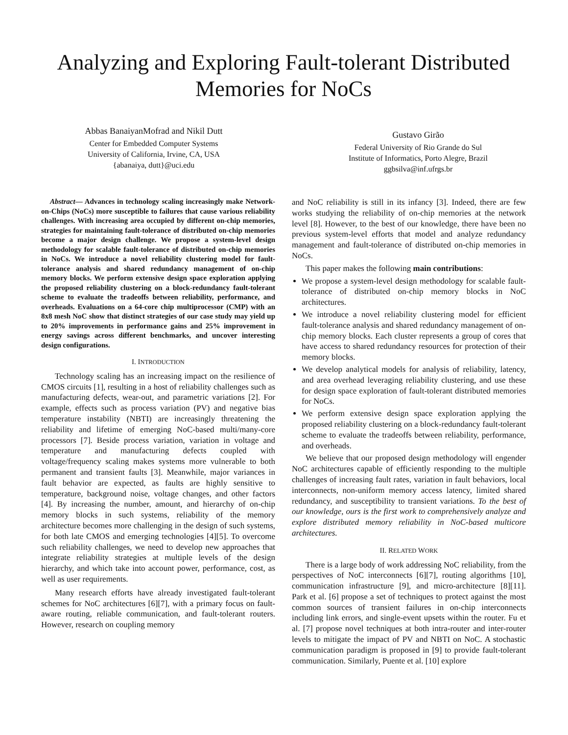Analyzing and Exploring Fault-tolerant Distributed Memories for NoCs
Abbas BanaiyanMofrad and Nikil Dutt
Center for Embedded Computer Systems
University of California, Irvine, CA, USA
{abanaiya, dutt}@uci.edu
Gustavo Girão
Federal University of Rio Grande do Sul
Institute of Informatics, Porto Alegre, Brazil
ggbsilva@inf.ufrgs.br
Abstract— Advances in technology scaling increasingly make Network-on-Chips (NoCs) more susceptible to failures that cause various reliability challenges. With increasing area occupied by different on-chip memories, strategies for maintaining fault-tolerance of distributed on-chip memories become a major design challenge. We propose a system-level design methodology for scalable fault-tolerance of distributed on-chip memories in NoCs. We introduce a novel reliability clustering model for fault-tolerance analysis and shared redundancy management of on-chip memory blocks. We perform extensive design space exploration applying the proposed reliability clustering on a block-redundancy fault-tolerant scheme to evaluate the tradeoffs between reliability, performance, and overheads. Evaluations on a 64-core chip multiprocessor (CMP) with an 8x8 mesh NoC show that distinct strategies of our case study may yield up to 20% improvements in performance gains and 25% improvement in energy savings across different benchmarks, and uncover interesting design configurations.
I. INTRODUCTION
Technology scaling has an increasing impact on the resilience of CMOS circuits [1], resulting in a host of reliability challenges such as manufacturing defects, wear-out, and parametric variations [2]. For example, effects such as process variation (PV) and negative bias temperature instability (NBTI) are increasingly threatening the reliability and lifetime of emerging NoC-based multi/many-core processors [7]. Beside process variation, variation in voltage and temperature and manufacturing defects coupled with voltage/frequency scaling makes systems more vulnerable to both permanent and transient faults [3]. Meanwhile, major variances in fault behavior are expected, as faults are highly sensitive to temperature, background noise, voltage changes, and other factors [4]. By increasing the number, amount, and hierarchy of on-chip memory blocks in such systems, reliability of the memory architecture becomes more challenging in the design of such systems, for both late CMOS and emerging technologies [4][5]. To overcome such reliability challenges, we need to develop new approaches that integrate reliability strategies at multiple levels of the design hierarchy, and which take into account power, performance, cost, as well as user requirements.
Many research efforts have already investigated fault-tolerant schemes for NoC architectures [6][7], with a primary focus on fault-aware routing, reliable communication, and fault-tolerant routers. However, research on coupling memory
and NoC reliability is still in its infancy [3]. Indeed, there are few works studying the reliability of on-chip memories at the network level [8]. However, to the best of our knowledge, there have been no previous system-level efforts that model and analyze redundancy management and fault-tolerance of distributed on-chip memories in NoCs.
This paper makes the following main contributions:
We propose a system-level design methodology for scalable fault-tolerance of distributed on-chip memory blocks in NoC architectures.
We introduce a novel reliability clustering model for efficient fault-tolerance analysis and shared redundancy management of on-chip memory blocks. Each cluster represents a group of cores that have access to shared redundancy resources for protection of their memory blocks.
We develop analytical models for analysis of reliability, latency, and area overhead leveraging reliability clustering, and use these for design space exploration of fault-tolerant distributed memories for NoCs.
We perform extensive design space exploration applying the proposed reliability clustering on a block-redundancy fault-tolerant scheme to evaluate the tradeoffs between reliability, performance, and overheads.
We believe that our proposed design methodology will engender NoC architectures capable of efficiently responding to the multiple challenges of increasing fault rates, variation in fault behaviors, local interconnects, non-uniform memory access latency, limited shared redundancy, and susceptibility to transient variations. To the best of our knowledge, ours is the first work to comprehensively analyze and explore distributed memory reliability in NoC-based multicore architectures.
II. RELATED WORK
There is a large body of work addressing NoC reliability, from the perspectives of NoC interconnects [6][7], routing algorithms [10], communication infrastructure [9], and micro-architecture [8][11]. Park et al. [6] propose a set of techniques to protect against the most common sources of transient failures in on-chip interconnects including link errors, and single-event upsets within the router. Fu et al. [7] propose novel techniques at both intra-router and inter-router levels to mitigate the impact of PV and NBTI on NoC. A stochastic communication paradigm is proposed in [9] to provide fault-tolerant communication. Similarly, Puente et al. [10] explore